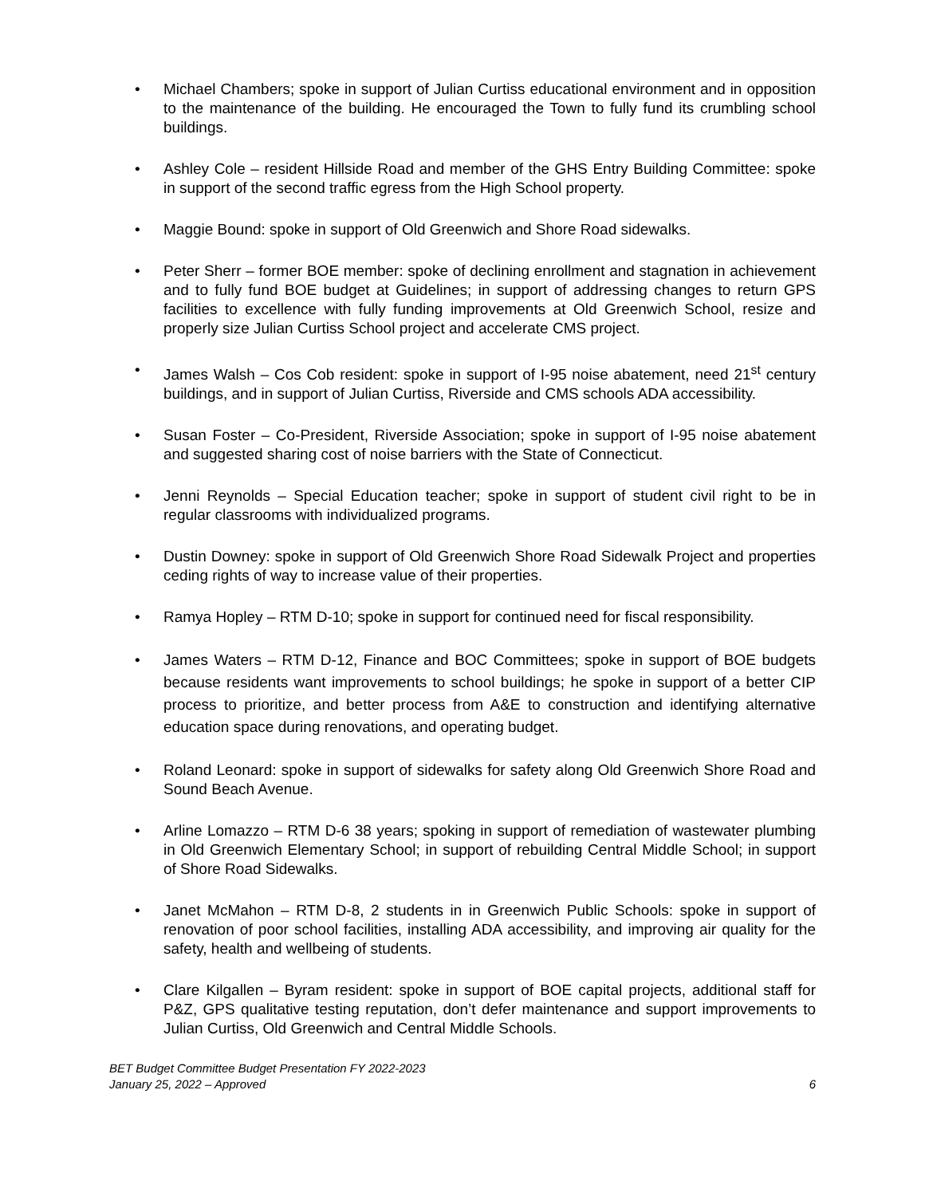• Michael Chambers; spoke in support of Julian Curtiss educational environment and in opposition to the maintenance of the building. He encouraged the Town to fully fund its crumbling school buildings.
• Ashley Cole – resident Hillside Road and member of the GHS Entry Building Committee: spoke in support of the second traffic egress from the High School property.
• Maggie Bound: spoke in support of Old Greenwich and Shore Road sidewalks.
• Peter Sherr – former BOE member: spoke of declining enrollment and stagnation in achievement and to fully fund BOE budget at Guidelines; in support of addressing changes to return GPS facilities to excellence with fully funding improvements at Old Greenwich School, resize and properly size Julian Curtiss School project and accelerate CMS project.
• James Walsh – Cos Cob resident: spoke in support of I-95 noise abatement, need 21<sup>st</sup> century buildings, and in support of Julian Curtiss, Riverside and CMS schools ADA accessibility.
• Susan Foster – Co-President, Riverside Association; spoke in support of I-95 noise abatement and suggested sharing cost of noise barriers with the State of Connecticut.
• Jenni Reynolds – Special Education teacher; spoke in support of student civil right to be in regular classrooms with individualized programs.
• Dustin Downey: spoke in support of Old Greenwich Shore Road Sidewalk Project and properties ceding rights of way to increase value of their properties.
• Ramya Hopley – RTM D-10; spoke in support for continued need for fiscal responsibility.
• James Waters – RTM D-12, Finance and BOC Committees; spoke in support of BOE budgets because residents want improvements to school buildings; he spoke in support of a better CIP process to prioritize, and better process from A&E to construction and identifying alternative education space during renovations, and operating budget.
• Roland Leonard: spoke in support of sidewalks for safety along Old Greenwich Shore Road and Sound Beach Avenue.
• Arline Lomazzo – RTM D-6 38 years; spoking in support of remediation of wastewater plumbing in Old Greenwich Elementary School; in support of rebuilding Central Middle School; in support of Shore Road Sidewalks.
• Janet McMahon – RTM D-8, 2 students in in Greenwich Public Schools: spoke in support of renovation of poor school facilities, installing ADA accessibility, and improving air quality for the safety, health and wellbeing of students.
• Clare Kilgallen – Byram resident: spoke in support of BOE capital projects, additional staff for P&Z, GPS qualitative testing reputation, don’t defer maintenance and support improvements to Julian Curtiss, Old Greenwich and Central Middle Schools.
BET Budget Committee Budget Presentation FY 2022-2023
January 25, 2022 – Approved
6